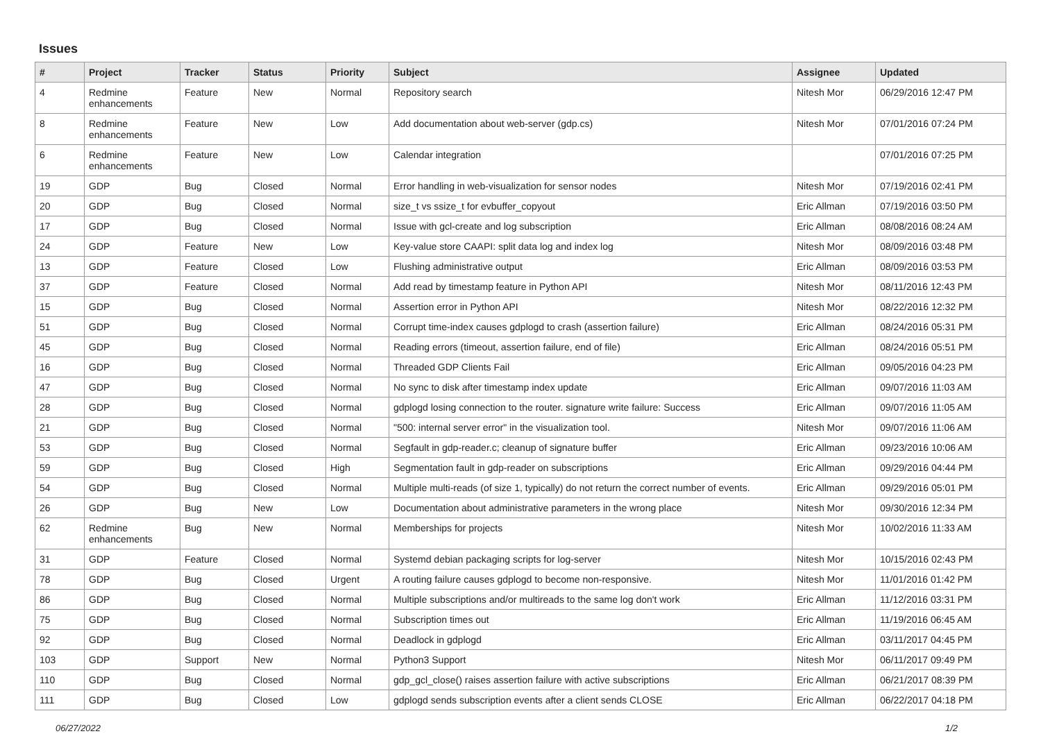Issues
| # | Project | Tracker | Status | Priority | Subject | Assignee | Updated |
| --- | --- | --- | --- | --- | --- | --- | --- |
| 4 | Redmine enhancements | Feature | New | Normal | Repository search | Nitesh Mor | 06/29/2016 12:47 PM |
| 8 | Redmine enhancements | Feature | New | Low | Add documentation about web-server (gdp.cs) | Nitesh Mor | 07/01/2016 07:24 PM |
| 6 | Redmine enhancements | Feature | New | Low | Calendar integration | | 07/01/2016 07:25 PM |
| 19 | GDP | Bug | Closed | Normal | Error handling in web-visualization for sensor nodes | Nitesh Mor | 07/19/2016 02:41 PM |
| 20 | GDP | Bug | Closed | Normal | size_t vs ssize_t for evbuffer_copyout | Eric Allman | 07/19/2016 03:50 PM |
| 17 | GDP | Bug | Closed | Normal | Issue with gcl-create and log subscription | Eric Allman | 08/08/2016 08:24 AM |
| 24 | GDP | Feature | New | Low | Key-value store CAAPI: split data log and index log | Nitesh Mor | 08/09/2016 03:48 PM |
| 13 | GDP | Feature | Closed | Low | Flushing administrative output | Eric Allman | 08/09/2016 03:53 PM |
| 37 | GDP | Feature | Closed | Normal | Add read by timestamp feature in Python API | Nitesh Mor | 08/11/2016 12:43 PM |
| 15 | GDP | Bug | Closed | Normal | Assertion error in Python API | Nitesh Mor | 08/22/2016 12:32 PM |
| 51 | GDP | Bug | Closed | Normal | Corrupt time-index causes gdplogd to crash (assertion failure) | Eric Allman | 08/24/2016 05:31 PM |
| 45 | GDP | Bug | Closed | Normal | Reading errors (timeout, assertion failure, end of file) | Eric Allman | 08/24/2016 05:51 PM |
| 16 | GDP | Bug | Closed | Normal | Threaded GDP Clients Fail | Eric Allman | 09/05/2016 04:23 PM |
| 47 | GDP | Bug | Closed | Normal | No sync to disk after timestamp index update | Eric Allman | 09/07/2016 11:03 AM |
| 28 | GDP | Bug | Closed | Normal | gdplogd losing connection to the router. signature write failure: Success | Eric Allman | 09/07/2016 11:05 AM |
| 21 | GDP | Bug | Closed | Normal | "500: internal server error" in the visualization tool. | Nitesh Mor | 09/07/2016 11:06 AM |
| 53 | GDP | Bug | Closed | Normal | Segfault in gdp-reader.c; cleanup of signature buffer | Eric Allman | 09/23/2016 10:06 AM |
| 59 | GDP | Bug | Closed | High | Segmentation fault in gdp-reader on subscriptions | Eric Allman | 09/29/2016 04:44 PM |
| 54 | GDP | Bug | Closed | Normal | Multiple multi-reads (of size 1, typically) do not return the correct number of events. | Eric Allman | 09/29/2016 05:01 PM |
| 26 | GDP | Bug | New | Low | Documentation about administrative parameters in the wrong place | Nitesh Mor | 09/30/2016 12:34 PM |
| 62 | Redmine enhancements | Bug | New | Normal | Memberships for projects | Nitesh Mor | 10/02/2016 11:33 AM |
| 31 | GDP | Feature | Closed | Normal | Systemd debian packaging scripts for log-server | Nitesh Mor | 10/15/2016 02:43 PM |
| 78 | GDP | Bug | Closed | Urgent | A routing failure causes gdplogd to become non-responsive. | Nitesh Mor | 11/01/2016 01:42 PM |
| 86 | GDP | Bug | Closed | Normal | Multiple subscriptions and/or multireads to the same log don't work | Eric Allman | 11/12/2016 03:31 PM |
| 75 | GDP | Bug | Closed | Normal | Subscription times out | Eric Allman | 11/19/2016 06:45 AM |
| 92 | GDP | Bug | Closed | Normal | Deadlock in gdplogd | Eric Allman | 03/11/2017 04:45 PM |
| 103 | GDP | Support | New | Normal | Python3 Support | Nitesh Mor | 06/11/2017 09:49 PM |
| 110 | GDP | Bug | Closed | Normal | gdp_gcl_close() raises assertion failure with active subscriptions | Eric Allman | 06/21/2017 08:39 PM |
| 111 | GDP | Bug | Closed | Low | gdplogd sends subscription events after a client sends CLOSE | Eric Allman | 06/22/2017 04:18 PM |
06/27/2022 1/2